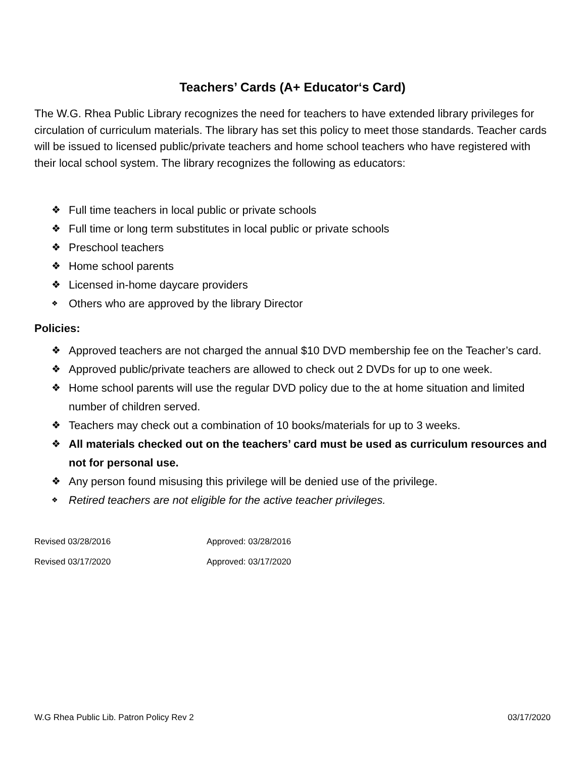Teachers’ Cards (A+ Educator‘s Card)
The W.G. Rhea Public Library recognizes the need for teachers to have extended library privileges for circulation of curriculum materials. The library has set this policy to meet those standards. Teacher cards will be issued to licensed public/private teachers and home school teachers who have registered with their local school system. The library recognizes the following as educators:
❖ Full time teachers in local public or private schools
❖ Full time or long term substitutes in local public or private schools
❖ Preschool teachers
❖ Home school parents
❖ Licensed in-home daycare providers
❖ Others who are approved by the library Director
Policies:
❖ Approved teachers are not charged the annual $10 DVD membership fee on the Teacher’s card.
❖ Approved public/private teachers are allowed to check out 2 DVDs for up to one week.
❖ Home school parents will use the regular DVD policy due to the at home situation and limited number of children served.
❖ Teachers may check out a combination of 10 books/materials for up to 3 weeks.
❖ All materials checked out on the teachers’ card must be used as curriculum resources and not for personal use.
❖ Any person found misusing this privilege will be denied use of the privilege.
❖ Retired teachers are not eligible for the active teacher privileges.
Revised 03/28/2016 Approved: 03/28/2016
Revised 03/17/2020 Approved: 03/17/2020
W.G Rhea Public Lib. Patron Policy Rev 2 03/17/2020